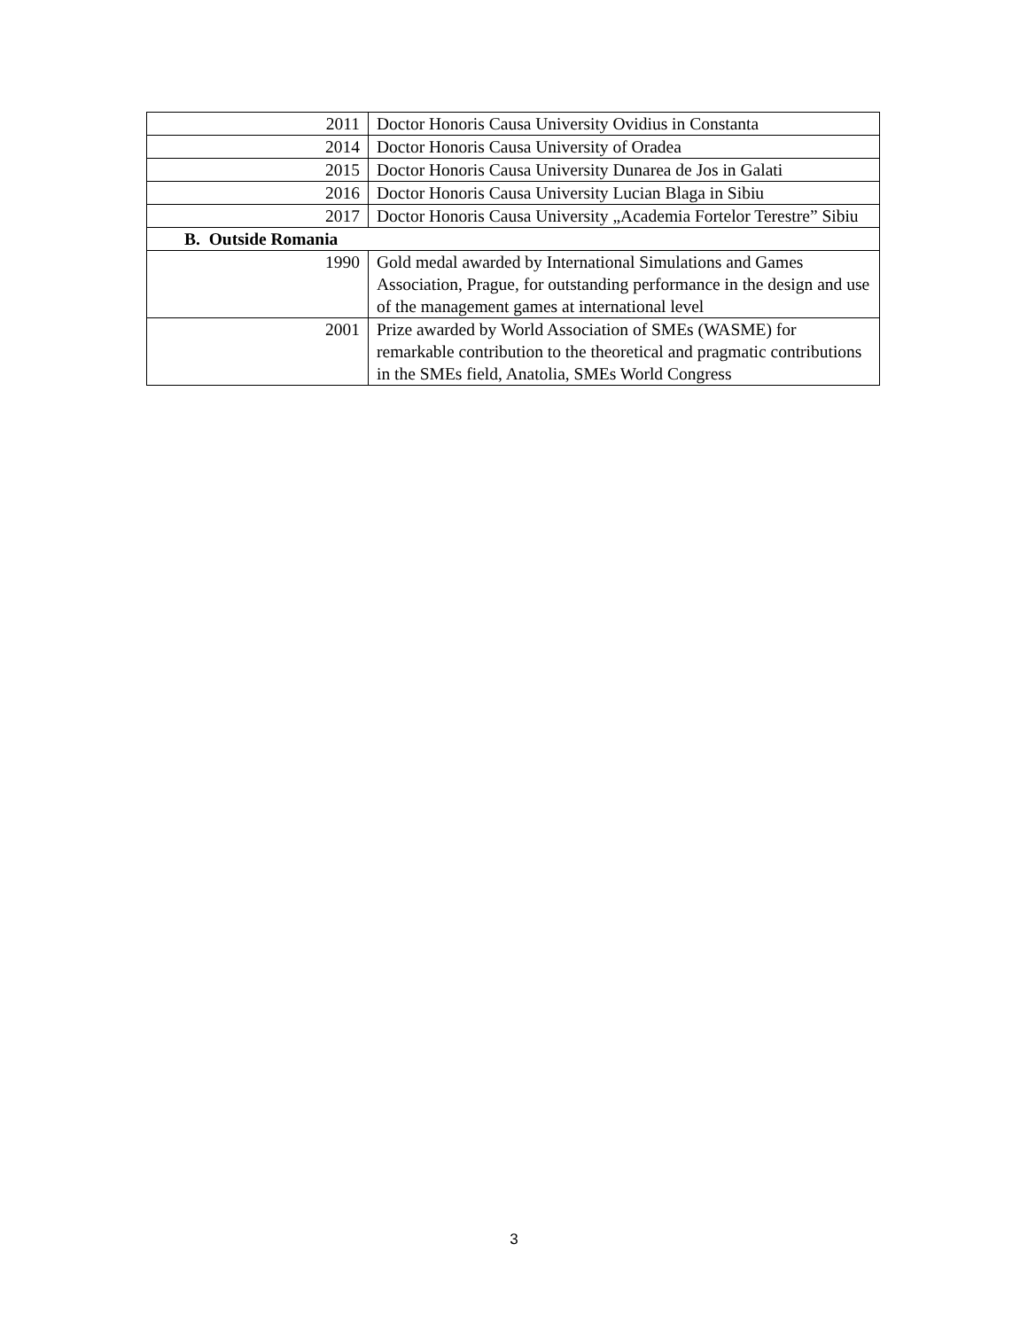| 2011 | Doctor Honoris Causa University Ovidius in Constanta |
| 2014 | Doctor Honoris Causa University of Oradea |
| 2015 | Doctor Honoris Causa University Dunarea de Jos in Galati |
| 2016 | Doctor Honoris Causa University Lucian Blaga in Sibiu |
| 2017 | Doctor Honoris Causa University „Academia Fortelor Terestre” Sibiu |
| B. Outside Romania | |
| 1990 | Gold medal awarded by International Simulations and Games Association, Prague, for outstanding performance in the design and use of the management games at international level |
| 2001 | Prize awarded by World Association of SMEs (WASME) for remarkable contribution to the theoretical and pragmatic contributions in the SMEs field, Anatolia, SMEs World Congress |
3